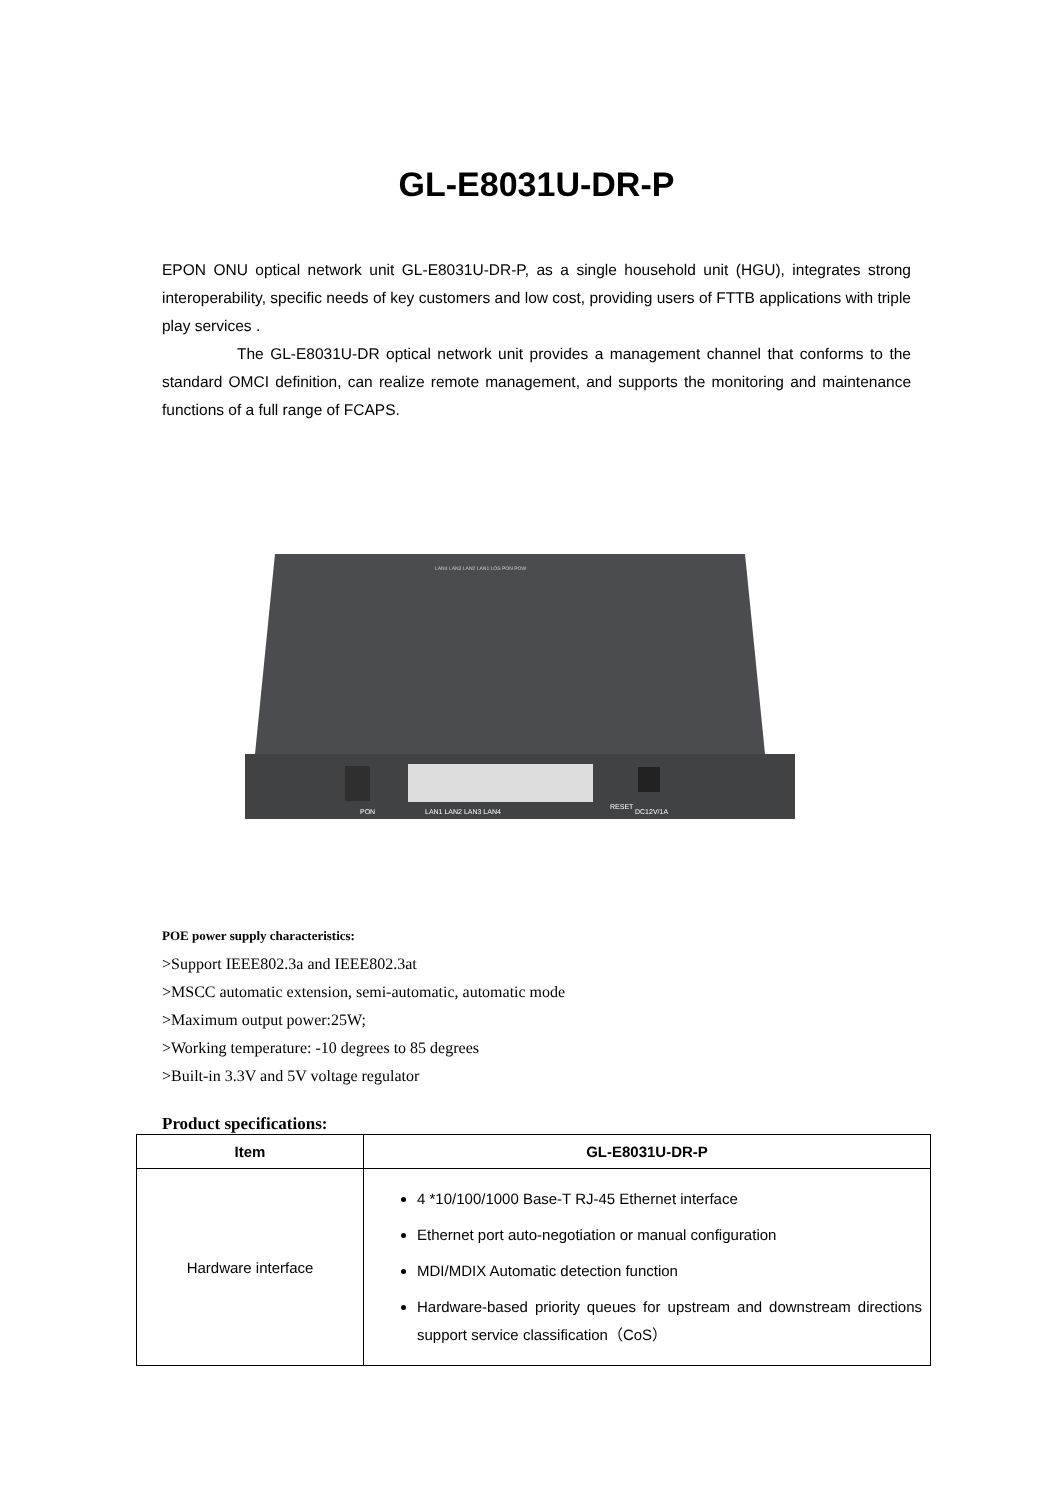GL-E8031U-DR-P
EPON ONU optical network unit GL-E8031U-DR-P, as a single household unit (HGU), integrates strong interoperability, specific needs of key customers and low cost, providing users of FTTB applications with triple play services .
The GL-E8031U-DR optical network unit provides a management channel that conforms to the standard OMCI definition, can realize remote management, and supports the monitoring and maintenance functions of a full range of FCAPS.
PON
LAN1 LAN2 LAN3 LAN4
RESET
DC12V/1A
LAN4 LAN3 LAN2 LAN1 LOS PON POW
POE power supply characteristics:
>Support IEEE802.3a and IEEE802.3at
>MSCC automatic extension, semi-automatic, automatic mode
>Maximum output power:25W;
>Working temperature: -10 degrees to 85 degrees
>Built-in 3.3V and 5V voltage regulator
Product specifications:
| Item | GL-E8031U-DR-P |
| --- | --- |
| Hardware interface | 4 *10/100/1000 Base-T RJ-45 Ethernet interface Ethernet port auto-negotiation or manual configuration MDI/MDIX Automatic detection function Hardware-based priority queues for upstream and downstream directions support service classification（CoS） |